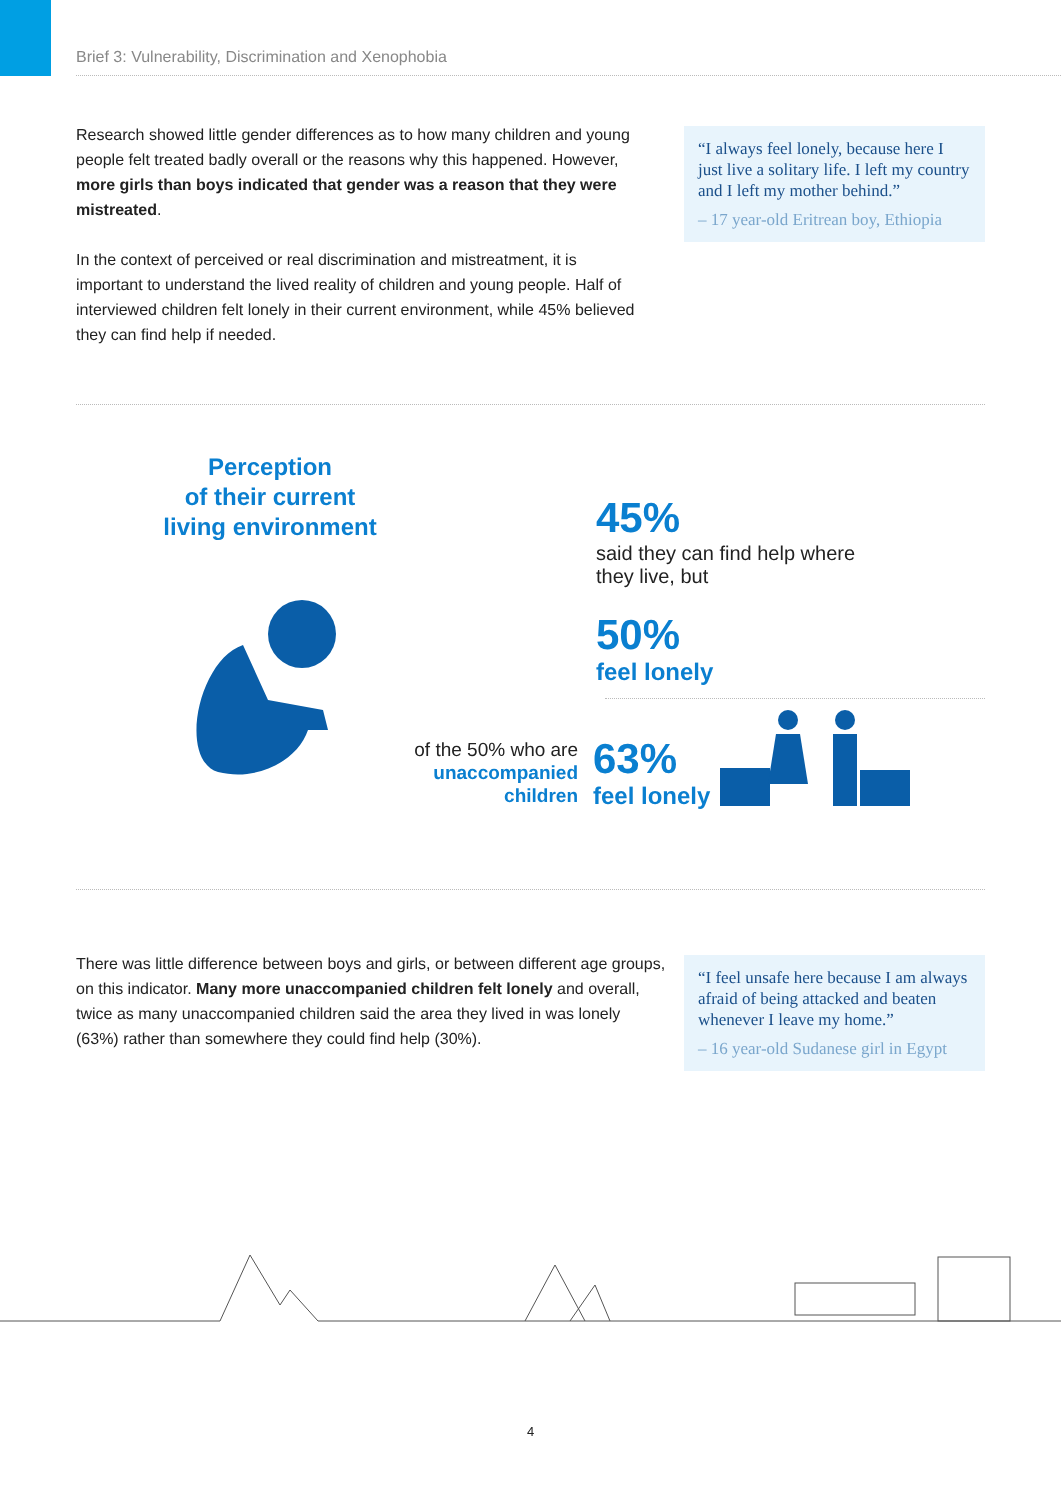Brief 3: Vulnerability, Discrimination and Xenophobia
Research showed little gender differences as to how many children and young people felt treated badly overall or the reasons why this happened. However, more girls than boys indicated that gender was a reason that they were mistreated.
In the context of perceived or real discrimination and mistreatment, it is important to understand the lived reality of children and young people. Half of interviewed children felt lonely in their current environment, while 45% believed they can find help if needed.
“I always feel lonely, because here I just live a solitary life. I left my country and I left my mother behind.”
– 17 year-old Eritrean boy, Ethiopia
Perception
of their current
living environment
45%
said they can find help where
they live, but
50%
feel lonely
of the 50% who are
unaccompanied
children
63%
feel lonely
There was little difference between boys and girls, or between different age groups, on this indicator. Many more unaccompanied children felt lonely and overall, twice as many unaccompanied children said the area they lived in was lonely (63%) rather than somewhere they could find help (30%).
“I feel unsafe here because I am always afraid of being attacked and beaten whenever I leave my home.”
– 16 year-old Sudanese girl in Egypt
4